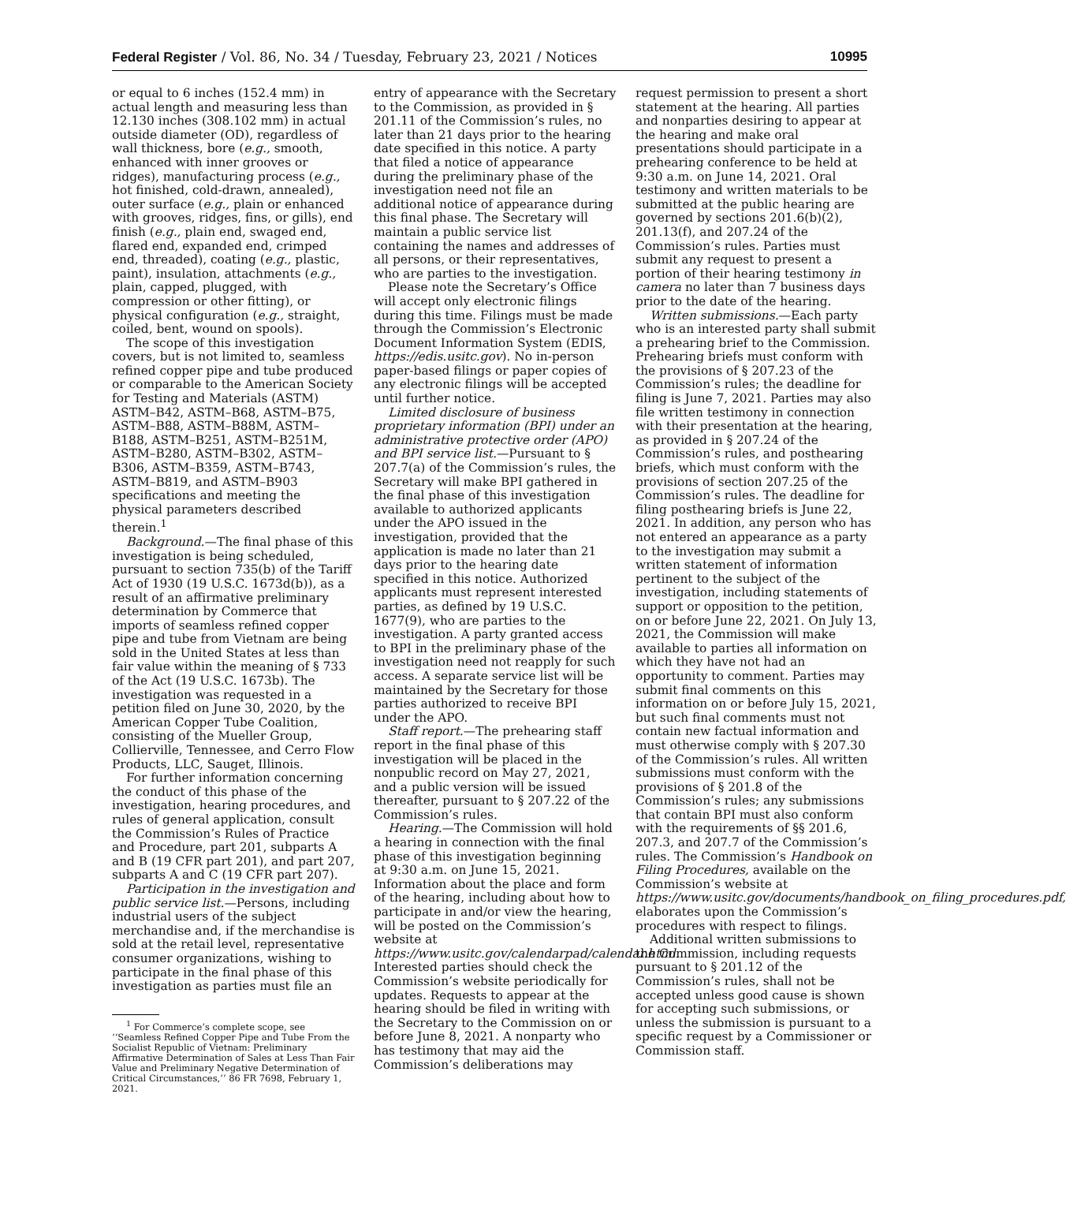Federal Register / Vol. 86, No. 34 / Tuesday, February 23, 2021 / Notices 10995
or equal to 6 inches (152.4 mm) in actual length and measuring less than 12.130 inches (308.102 mm) in actual outside diameter (OD), regardless of wall thickness, bore (e.g., smooth, enhanced with inner grooves or ridges), manufacturing process (e.g., hot finished, cold-drawn, annealed), outer surface (e.g., plain or enhanced with grooves, ridges, fins, or gills), end finish (e.g., plain end, swaged end, flared end, expanded end, crimped end, threaded), coating (e.g., plastic, paint), insulation, attachments (e.g., plain, capped, plugged, with compression or other fitting), or physical configuration (e.g., straight, coiled, bent, wound on spools).
The scope of this investigation covers, but is not limited to, seamless refined copper pipe and tube produced or comparable to the American Society for Testing and Materials (ASTM) ASTM–B42, ASTM–B68, ASTM–B75, ASTM–B88, ASTM–B88M, ASTM–B188, ASTM–B251, ASTM–B251M, ASTM–B280, ASTM–B302, ASTM–B306, ASTM–B359, ASTM–B743, ASTM–B819, and ASTM–B903 specifications and meeting the physical parameters described therein.<sup>1</sup>
Background.—The final phase of this investigation is being scheduled, pursuant to section 735(b) of the Tariff Act of 1930 (19 U.S.C. 1673d(b)), as a result of an affirmative preliminary determination by Commerce that imports of seamless refined copper pipe and tube from Vietnam are being sold in the United States at less than fair value within the meaning of § 733 of the Act (19 U.S.C. 1673b). The investigation was requested in a petition filed on June 30, 2020, by the American Copper Tube Coalition, consisting of the Mueller Group, Collierville, Tennessee, and Cerro Flow Products, LLC, Sauget, Illinois.
For further information concerning the conduct of this phase of the investigation, hearing procedures, and rules of general application, consult the Commission’s Rules of Practice and Procedure, part 201, subparts A and B (19 CFR part 201), and part 207, subparts A and C (19 CFR part 207).
Participation in the investigation and public service list.—Persons, including industrial users of the subject merchandise and, if the merchandise is sold at the retail level, representative consumer organizations, wishing to participate in the final phase of this investigation as parties must file an
<sup>1</sup> For Commerce’s complete scope, see ‘‘Seamless Refined Copper Pipe and Tube From the Socialist Republic of Vietnam: Preliminary Affirmative Determination of Sales at Less Than Fair Value and Preliminary Negative Determination of Critical Circumstances,’’ 86 FR 7698, February 1, 2021.
entry of appearance with the Secretary to the Commission, as provided in § 201.11 of the Commission’s rules, no later than 21 days prior to the hearing date specified in this notice. A party that filed a notice of appearance during the preliminary phase of the investigation need not file an additional notice of appearance during this final phase. The Secretary will maintain a public service list containing the names and addresses of all persons, or their representatives, who are parties to the investigation.
Please note the Secretary’s Office will accept only electronic filings during this time. Filings must be made through the Commission’s Electronic Document Information System (EDIS, https://edis.usitc.gov). No in-person paper-based filings or paper copies of any electronic filings will be accepted until further notice.
Limited disclosure of business proprietary information (BPI) under an administrative protective order (APO) and BPI service list.—Pursuant to § 207.7(a) of the Commission’s rules, the Secretary will make BPI gathered in the final phase of this investigation available to authorized applicants under the APO issued in the investigation, provided that the application is made no later than 21 days prior to the hearing date specified in this notice. Authorized applicants must represent interested parties, as defined by 19 U.S.C. 1677(9), who are parties to the investigation. A party granted access to BPI in the preliminary phase of the investigation need not reapply for such access. A separate service list will be maintained by the Secretary for those parties authorized to receive BPI under the APO.
Staff report.—The prehearing staff report in the final phase of this investigation will be placed in the nonpublic record on May 27, 2021, and a public version will be issued thereafter, pursuant to § 207.22 of the Commission’s rules.
Hearing.—The Commission will hold a hearing in connection with the final phase of this investigation beginning at 9:30 a.m. on June 15, 2021. Information about the place and form of the hearing, including about how to participate in and/or view the hearing, will be posted on the Commission’s website at https://www.usitc.gov/calendarpad/calendar.html. Interested parties should check the Commission’s website periodically for updates. Requests to appear at the hearing should be filed in writing with the Secretary to the Commission on or before June 8, 2021. A nonparty who has testimony that may aid the Commission’s deliberations may
request permission to present a short statement at the hearing. All parties and nonparties desiring to appear at the hearing and make oral presentations should participate in a prehearing conference to be held at 9:30 a.m. on June 14, 2021. Oral testimony and written materials to be submitted at the public hearing are governed by sections 201.6(b)(2), 201.13(f), and 207.24 of the Commission’s rules. Parties must submit any request to present a portion of their hearing testimony in camera no later than 7 business days prior to the date of the hearing.
Written submissions.—Each party who is an interested party shall submit a prehearing brief to the Commission. Prehearing briefs must conform with the provisions of § 207.23 of the Commission’s rules; the deadline for filing is June 7, 2021. Parties may also file written testimony in connection with their presentation at the hearing, as provided in § 207.24 of the Commission’s rules, and posthearing briefs, which must conform with the provisions of section 207.25 of the Commission’s rules. The deadline for filing posthearing briefs is June 22, 2021. In addition, any person who has not entered an appearance as a party to the investigation may submit a written statement of information pertinent to the subject of the investigation, including statements of support or opposition to the petition, on or before June 22, 2021. On July 13, 2021, the Commission will make available to parties all information on which they have not had an opportunity to comment. Parties may submit final comments on this information on or before July 15, 2021, but such final comments must not contain new factual information and must otherwise comply with § 207.30 of the Commission’s rules. All written submissions must conform with the provisions of § 201.8 of the Commission’s rules; any submissions that contain BPI must also conform with the requirements of §§ 201.6, 207.3, and 207.7 of the Commission’s rules. The Commission’s Handbook on Filing Procedures, available on the Commission’s website at https://www.usitc.gov/documents/handbook_on_filing_procedures.pdf, elaborates upon the Commission’s procedures with respect to filings.
Additional written submissions to the Commission, including requests pursuant to § 201.12 of the Commission’s rules, shall not be accepted unless good cause is shown for accepting such submissions, or unless the submission is pursuant to a specific request by a Commissioner or Commission staff.